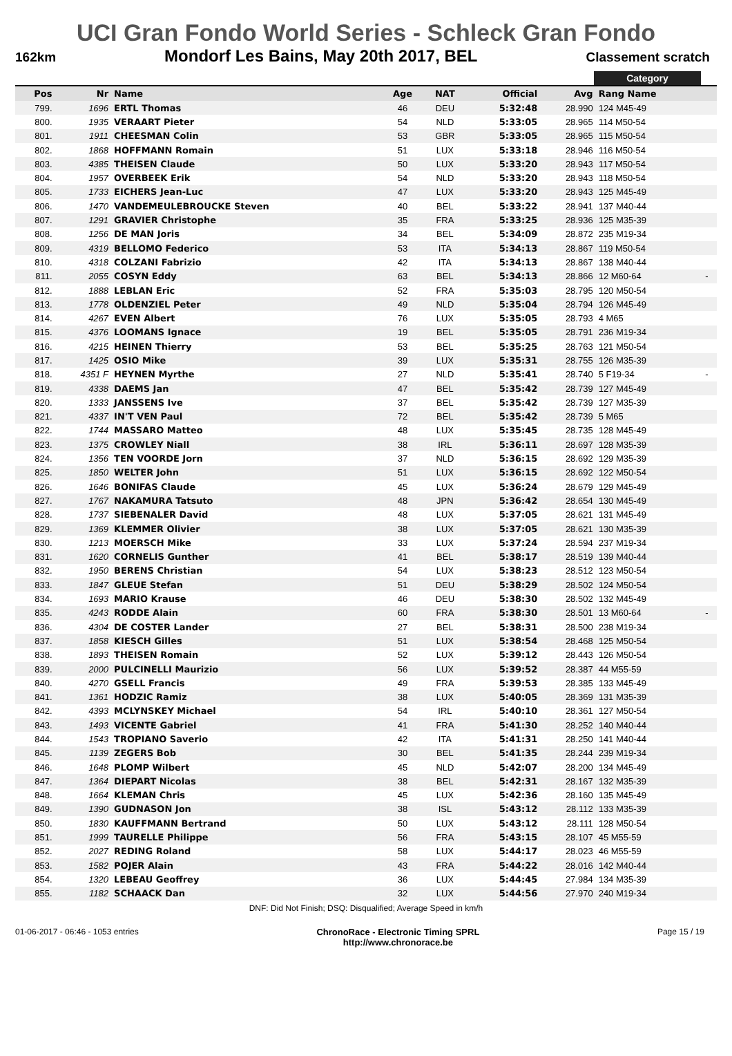UCI Gran Fondo World Series - Schleck Gran Fondo
162km Mondorf Les Bains, May 20th 2017, BEL Classement scratch
Category
| Pos | Nr | Name | Age | NAT | Official | Avg | Rang Name | |
| --- | --- | --- | --- | --- | --- | --- | --- | --- |
| 799. | 1696 | ERTL Thomas | 46 | DEU | 5:32:48 | 28.990 | 124 M45-49 | |
| 800. | 1935 | VERAART Pieter | 54 | NLD | 5:33:05 | 28.965 | 114 M50-54 | |
| 801. | 1911 | CHEESMAN Colin | 53 | GBR | 5:33:05 | 28.965 | 115 M50-54 | |
| 802. | 1868 | HOFFMANN Romain | 51 | LUX | 5:33:18 | 28.946 | 116 M50-54 | |
| 803. | 4385 | THEISEN Claude | 50 | LUX | 5:33:20 | 28.943 | 117 M50-54 | |
| 804. | 1957 | OVERBEEK Erik | 54 | NLD | 5:33:20 | 28.943 | 118 M50-54 | |
| 805. | 1733 | EICHERS Jean-Luc | 47 | LUX | 5:33:20 | 28.943 | 125 M45-49 | |
| 806. | 1470 | VANDEMEULEBROUCKE Steven | 40 | BEL | 5:33:22 | 28.941 | 137 M40-44 | |
| 807. | 1291 | GRAVIER Christophe | 35 | FRA | 5:33:25 | 28.936 | 125 M35-39 | |
| 808. | 1256 | DE MAN Joris | 34 | BEL | 5:34:09 | 28.872 | 235 M19-34 | |
| 809. | 4319 | BELLOMO Federico | 53 | ITA | 5:34:13 | 28.867 | 119 M50-54 | |
| 810. | 4318 | COLZANI Fabrizio | 42 | ITA | 5:34:13 | 28.867 | 138 M40-44 | |
| 811. | 2055 | COSYN Eddy | 63 | BEL | 5:34:13 | 28.866 | 12 M60-64 | - |
| 812. | 1888 | LEBLAN Eric | 52 | FRA | 5:35:03 | 28.795 | 120 M50-54 | |
| 813. | 1778 | OLDENZIEL Peter | 49 | NLD | 5:35:04 | 28.794 | 126 M45-49 | |
| 814. | 4267 | EVEN Albert | 76 | LUX | 5:35:05 | 28.793 | 4 M65 | |
| 815. | 4376 | LOOMANS Ignace | 19 | BEL | 5:35:05 | 28.791 | 236 M19-34 | |
| 816. | 4215 | HEINEN Thierry | 53 | BEL | 5:35:25 | 28.763 | 121 M50-54 | |
| 817. | 1425 | OSIO Mike | 39 | LUX | 5:35:31 | 28.755 | 126 M35-39 | |
| 818. | 4351 F | HEYNEN Myrthe | 27 | NLD | 5:35:41 | 28.740 | 5 F19-34 | - |
| 819. | 4338 | DAEMS Jan | 47 | BEL | 5:35:42 | 28.739 | 127 M45-49 | |
| 820. | 1333 | JANSSENS Ive | 37 | BEL | 5:35:42 | 28.739 | 127 M35-39 | |
| 821. | 4337 | IN'T VEN Paul | 72 | BEL | 5:35:42 | 28.739 | 5 M65 | |
| 822. | 1744 | MASSARO Matteo | 48 | LUX | 5:35:45 | 28.735 | 128 M45-49 | |
| 823. | 1375 | CROWLEY Niall | 38 | IRL | 5:36:11 | 28.697 | 128 M35-39 | |
| 824. | 1356 | TEN VOORDE Jorn | 37 | NLD | 5:36:15 | 28.692 | 129 M35-39 | |
| 825. | 1850 | WELTER John | 51 | LUX | 5:36:15 | 28.692 | 122 M50-54 | |
| 826. | 1646 | BONIFAS Claude | 45 | LUX | 5:36:24 | 28.679 | 129 M45-49 | |
| 827. | 1767 | NAKAMURA Tatsuto | 48 | JPN | 5:36:42 | 28.654 | 130 M45-49 | |
| 828. | 1737 | SIEBENALER David | 48 | LUX | 5:37:05 | 28.621 | 131 M45-49 | |
| 829. | 1369 | KLEMMER Olivier | 38 | LUX | 5:37:05 | 28.621 | 130 M35-39 | |
| 830. | 1213 | MOERSCH Mike | 33 | LUX | 5:37:24 | 28.594 | 237 M19-34 | |
| 831. | 1620 | CORNELIS Gunther | 41 | BEL | 5:38:17 | 28.519 | 139 M40-44 | |
| 832. | 1950 | BERENS Christian | 54 | LUX | 5:38:23 | 28.512 | 123 M50-54 | |
| 833. | 1847 | GLEUE Stefan | 51 | DEU | 5:38:29 | 28.502 | 124 M50-54 | |
| 834. | 1693 | MARIO Krause | 46 | DEU | 5:38:30 | 28.502 | 132 M45-49 | |
| 835. | 4243 | RODDE Alain | 60 | FRA | 5:38:30 | 28.501 | 13 M60-64 | - |
| 836. | 4304 | DE COSTER Lander | 27 | BEL | 5:38:31 | 28.500 | 238 M19-34 | |
| 837. | 1858 | KIESCH Gilles | 51 | LUX | 5:38:54 | 28.468 | 125 M50-54 | |
| 838. | 1893 | THEISEN Romain | 52 | LUX | 5:39:12 | 28.443 | 126 M50-54 | |
| 839. | 2000 | PULCINELLI Maurizio | 56 | LUX | 5:39:52 | 28.387 | 44 M55-59 | |
| 840. | 4270 | GSELL Francis | 49 | FRA | 5:39:53 | 28.385 | 133 M45-49 | |
| 841. | 1361 | HODZIC Ramiz | 38 | LUX | 5:40:05 | 28.369 | 131 M35-39 | |
| 842. | 4393 | MCLYNSKEY Michael | 54 | IRL | 5:40:10 | 28.361 | 127 M50-54 | |
| 843. | 1493 | VICENTE Gabriel | 41 | FRA | 5:41:30 | 28.252 | 140 M40-44 | |
| 844. | 1543 | TROPIANO Saverio | 42 | ITA | 5:41:31 | 28.250 | 141 M40-44 | |
| 845. | 1139 | ZEGERS Bob | 30 | BEL | 5:41:35 | 28.244 | 239 M19-34 | |
| 846. | 1648 | PLOMP Wilbert | 45 | NLD | 5:42:07 | 28.200 | 134 M45-49 | |
| 847. | 1364 | DIEPART Nicolas | 38 | BEL | 5:42:31 | 28.167 | 132 M35-39 | |
| 848. | 1664 | KLEMAN Chris | 45 | LUX | 5:42:36 | 28.160 | 135 M45-49 | |
| 849. | 1390 | GUDNASON Jon | 38 | ISL | 5:43:12 | 28.112 | 133 M35-39 | |
| 850. | 1830 | KAUFFMANN Bertrand | 50 | LUX | 5:43:12 | 28.111 | 128 M50-54 | |
| 851. | 1999 | TAURELLE Philippe | 56 | FRA | 5:43:15 | 28.107 | 45 M55-59 | |
| 852. | 2027 | REDING Roland | 58 | LUX | 5:44:17 | 28.023 | 46 M55-59 | |
| 853. | 1582 | POJER Alain | 43 | FRA | 5:44:22 | 28.016 | 142 M40-44 | |
| 854. | 1320 | LEBEAU Geoffrey | 36 | LUX | 5:44:45 | 27.984 | 134 M35-39 | |
| 855. | 1182 | SCHAACK Dan | 32 | LUX | 5:44:56 | 27.970 | 240 M19-34 | |
DNF: Did Not Finish; DSQ: Disqualified; Average Speed in km/h
01-06-2017 - 06:46 - 1053 entries
ChronoRace - Electronic Timing SPRL
http://www.chronorace.be
Page 15 / 19